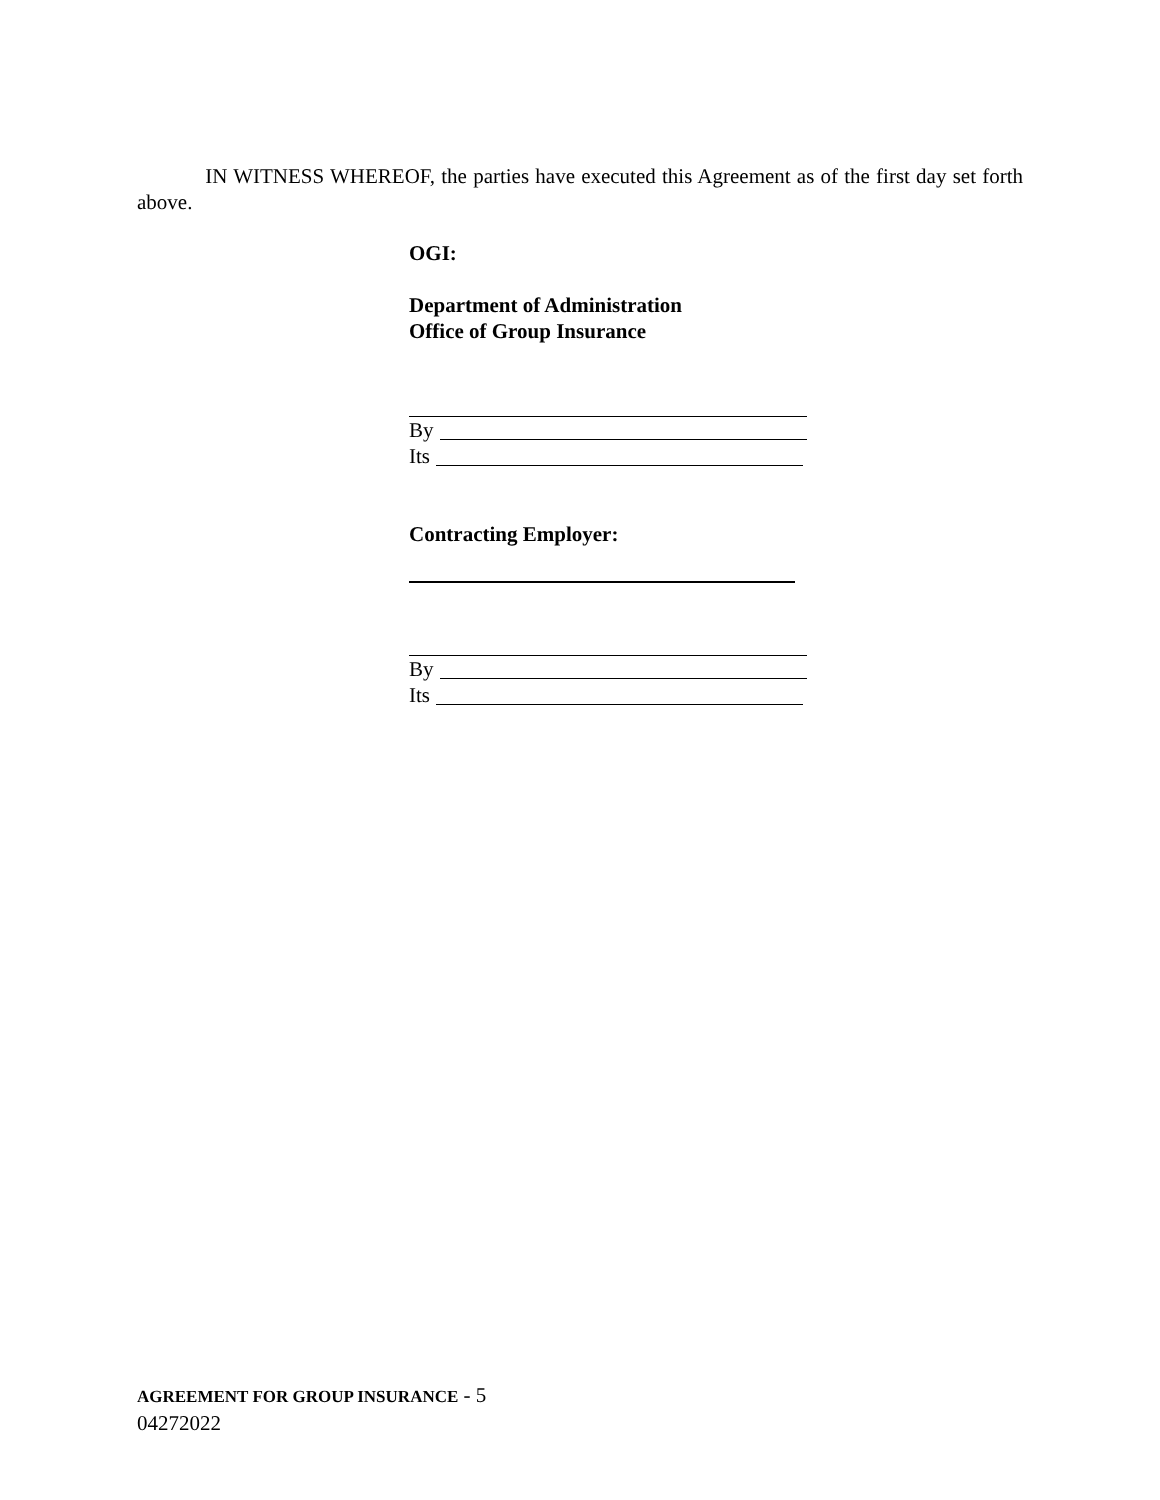IN WITNESS WHEREOF, the parties have executed this Agreement as of the first day set forth above.
OGI:
Department of Administration
Office of Group Insurance
By
Its
Contracting Employer:
By
Its
AGREEMENT FOR GROUP INSURANCE - 5
04272022